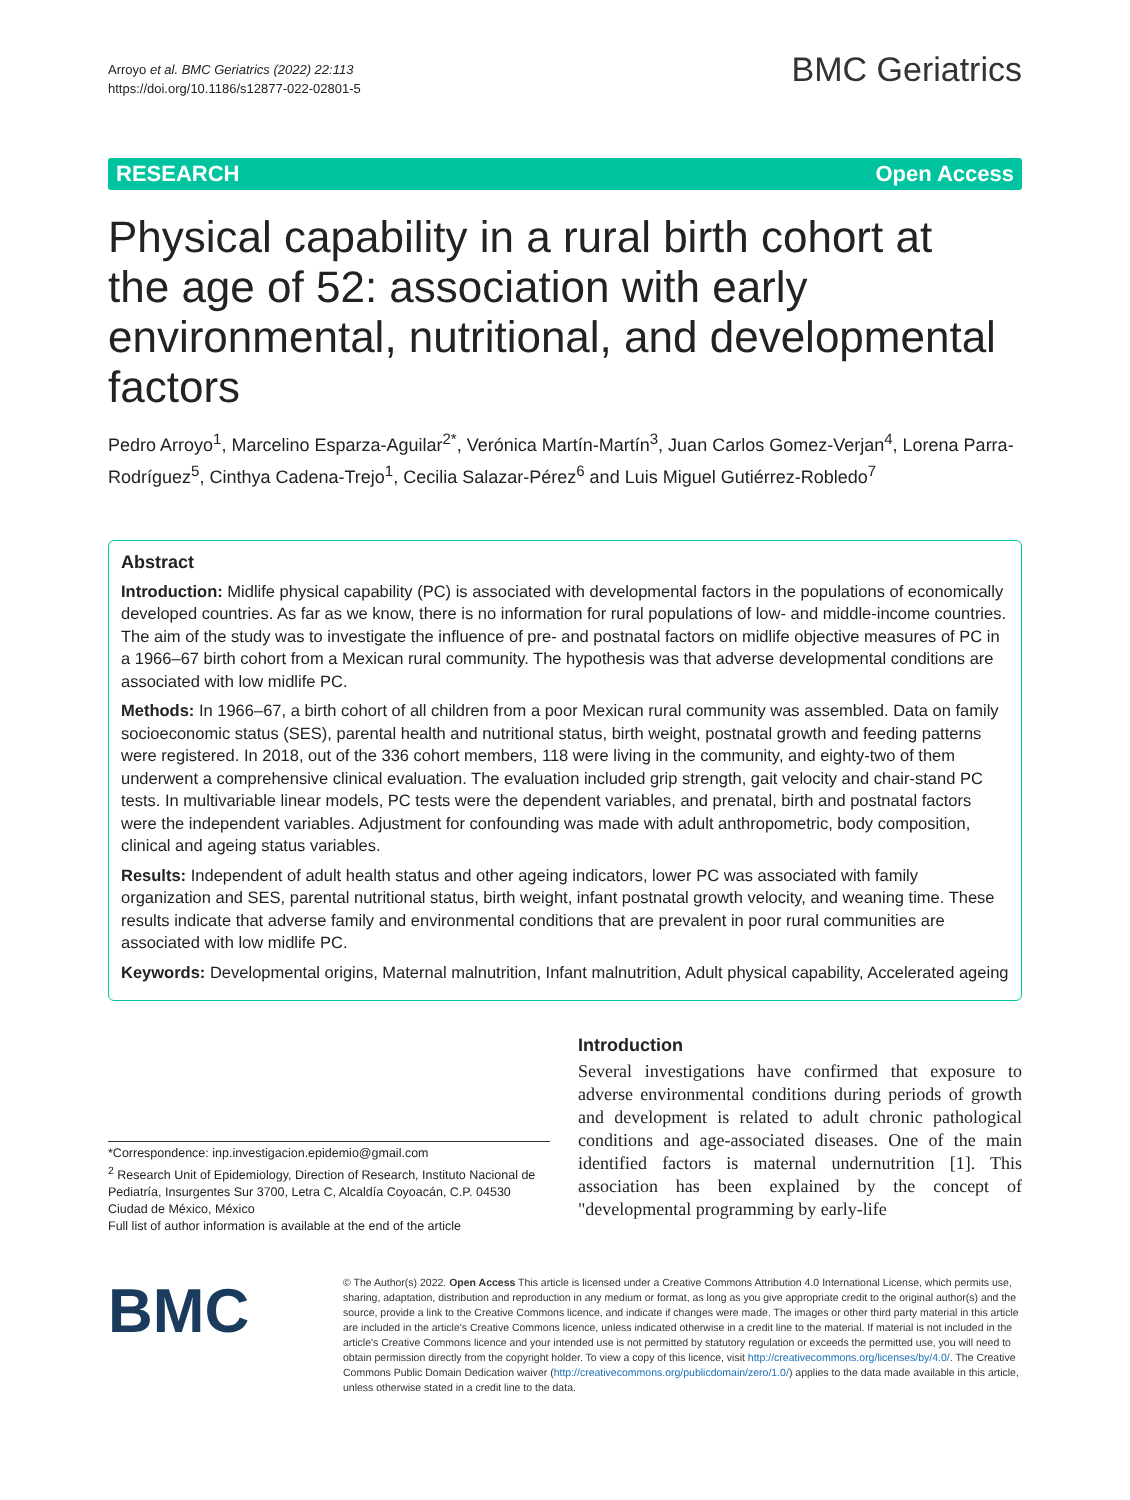Arroyo et al. BMC Geriatrics (2022) 22:113
https://doi.org/10.1186/s12877-022-02801-5
BMC Geriatrics
RESEARCH Open Access
Physical capability in a rural birth cohort at the age of 52: association with early environmental, nutritional, and developmental factors
Pedro Arroyo<sup>1</sup>, Marcelino Esparza-Aguilar<sup>2*</sup>, Verónica Martín-Martín<sup>3</sup>, Juan Carlos Gomez-Verjan<sup>4</sup>, Lorena Parra-Rodríguez<sup>5</sup>, Cinthya Cadena-Trejo<sup>1</sup>, Cecilia Salazar-Pérez<sup>6</sup> and Luis Miguel Gutiérrez-Robledo<sup>7</sup>
Abstract
Introduction: Midlife physical capability (PC) is associated with developmental factors in the populations of economically developed countries. As far as we know, there is no information for rural populations of low- and middle-income countries. The aim of the study was to investigate the influence of pre- and postnatal factors on midlife objective measures of PC in a 1966–67 birth cohort from a Mexican rural community. The hypothesis was that adverse developmental conditions are associated with low midlife PC.
Methods: In 1966–67, a birth cohort of all children from a poor Mexican rural community was assembled. Data on family socioeconomic status (SES), parental health and nutritional status, birth weight, postnatal growth and feeding patterns were registered. In 2018, out of the 336 cohort members, 118 were living in the community, and eighty-two of them underwent a comprehensive clinical evaluation. The evaluation included grip strength, gait velocity and chair-stand PC tests. In multivariable linear models, PC tests were the dependent variables, and prenatal, birth and postnatal factors were the independent variables. Adjustment for confounding was made with adult anthropometric, body composition, clinical and ageing status variables.
Results: Independent of adult health status and other ageing indicators, lower PC was associated with family organization and SES, parental nutritional status, birth weight, infant postnatal growth velocity, and weaning time. These results indicate that adverse family and environmental conditions that are prevalent in poor rural communities are associated with low midlife PC.
Keywords: Developmental origins, Maternal malnutrition, Infant malnutrition, Adult physical capability, Accelerated ageing
*Correspondence: inp.investigacion.epidemio@gmail.com
<sup>2</sup> Research Unit of Epidemiology, Direction of Research, Instituto Nacional de Pediatría, Insurgentes Sur 3700, Letra C, Alcaldía Coyoacán, C.P. 04530 Ciudad de México, México
Full list of author information is available at the end of the article
Introduction
Several investigations have confirmed that exposure to adverse environmental conditions during periods of growth and development is related to adult chronic pathological conditions and age-associated diseases. One of the main identified factors is maternal undernutrition [1]. This association has been explained by the concept of "developmental programming by early-life
BMC
© The Author(s) 2022. Open Access This article is licensed under a Creative Commons Attribution 4.0 International License, which permits use, sharing, adaptation, distribution and reproduction in any medium or format, as long as you give appropriate credit to the original author(s) and the source, provide a link to the Creative Commons licence, and indicate if changes were made. The images or other third party material in this article are included in the article's Creative Commons licence, unless indicated otherwise in a credit line to the material. If material is not included in the article's Creative Commons licence and your intended use is not permitted by statutory regulation or exceeds the permitted use, you will need to obtain permission directly from the copyright holder. To view a copy of this licence, visit http://creativecommons.org/licenses/by/4.0/. The Creative Commons Public Domain Dedication waiver (http://creativecommons.org/publicdomain/zero/1.0/) applies to the data made available in this article, unless otherwise stated in a credit line to the data.